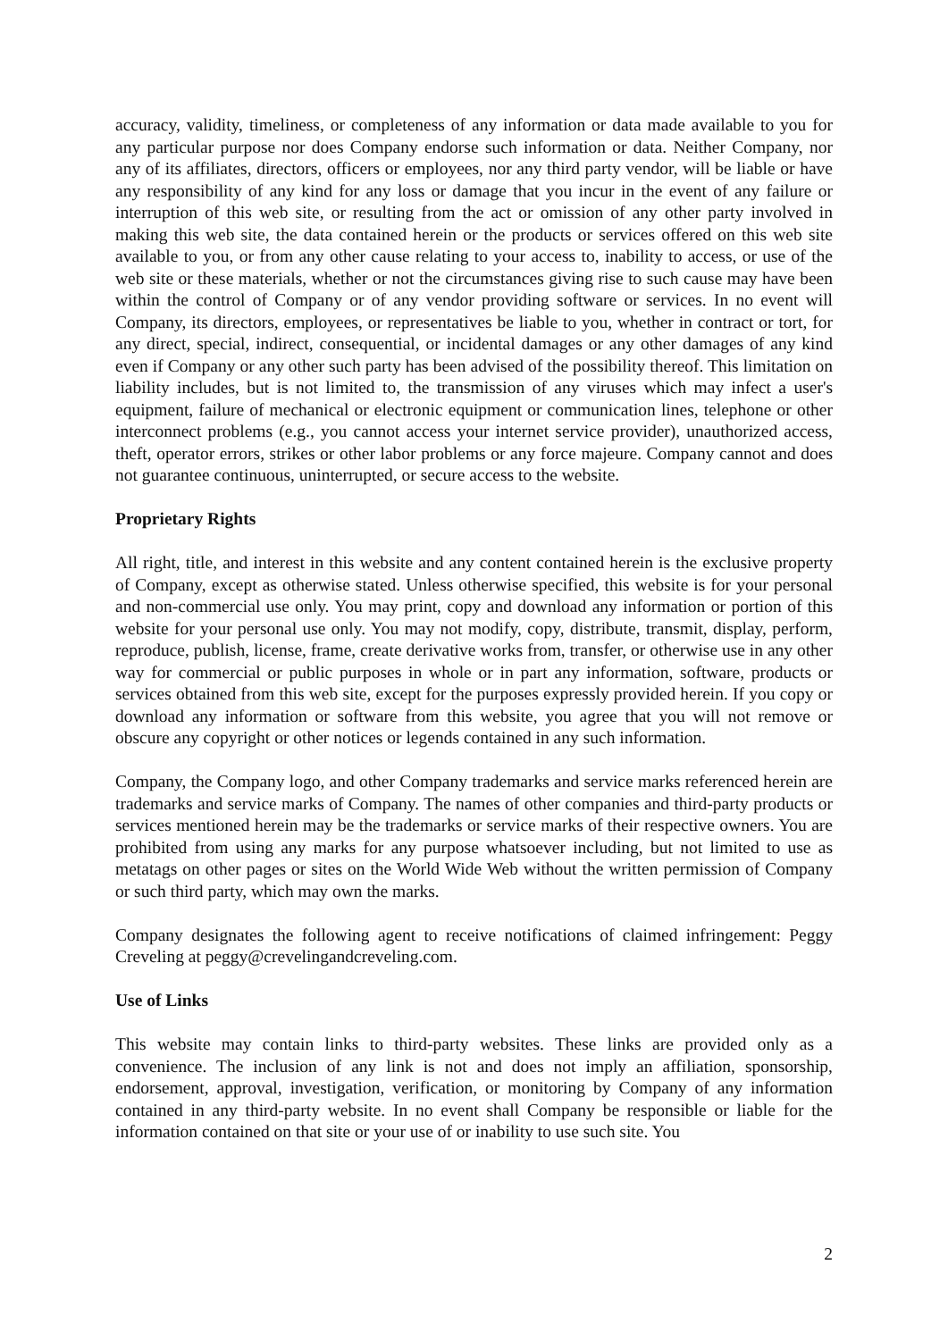accuracy, validity, timeliness, or completeness of any information or data made available to you for any particular purpose nor does Company endorse such information or data. Neither Company, nor any of its affiliates, directors, officers or employees, nor any third party vendor, will be liable or have any responsibility of any kind for any loss or damage that you incur in the event of any failure or interruption of this web site, or resulting from the act or omission of any other party involved in making this web site, the data contained herein or the products or services offered on this web site available to you, or from any other cause relating to your access to, inability to access, or use of the web site or these materials, whether or not the circumstances giving rise to such cause may have been within the control of Company or of any vendor providing software or services. In no event will Company, its directors, employees, or representatives be liable to you, whether in contract or tort, for any direct, special, indirect, consequential, or incidental damages or any other damages of any kind even if Company or any other such party has been advised of the possibility thereof. This limitation on liability includes, but is not limited to, the transmission of any viruses which may infect a user's equipment, failure of mechanical or electronic equipment or communication lines, telephone or other interconnect problems (e.g., you cannot access your internet service provider), unauthorized access, theft, operator errors, strikes or other labor problems or any force majeure. Company cannot and does not guarantee continuous, uninterrupted, or secure access to the website.
Proprietary Rights
All right, title, and interest in this website and any content contained herein is the exclusive property of Company, except as otherwise stated. Unless otherwise specified, this website is for your personal and non-commercial use only. You may print, copy and download any information or portion of this website for your personal use only. You may not modify, copy, distribute, transmit, display, perform, reproduce, publish, license, frame, create derivative works from, transfer, or otherwise use in any other way for commercial or public purposes in whole or in part any information, software, products or services obtained from this web site, except for the purposes expressly provided herein. If you copy or download any information or software from this website, you agree that you will not remove or obscure any copyright or other notices or legends contained in any such information.
Company, the Company logo, and other Company trademarks and service marks referenced herein are trademarks and service marks of Company. The names of other companies and third-party products or services mentioned herein may be the trademarks or service marks of their respective owners. You are prohibited from using any marks for any purpose whatsoever including, but not limited to use as metatags on other pages or sites on the World Wide Web without the written permission of Company or such third party, which may own the marks.
Company designates the following agent to receive notifications of claimed infringement: Peggy Creveling at peggy@crevelingandcreveling.com.
Use of Links
This website may contain links to third-party websites. These links are provided only as a convenience. The inclusion of any link is not and does not imply an affiliation, sponsorship, endorsement, approval, investigation, verification, or monitoring by Company of any information contained in any third-party website. In no event shall Company be responsible or liable for the information contained on that site or your use of or inability to use such site. You
2